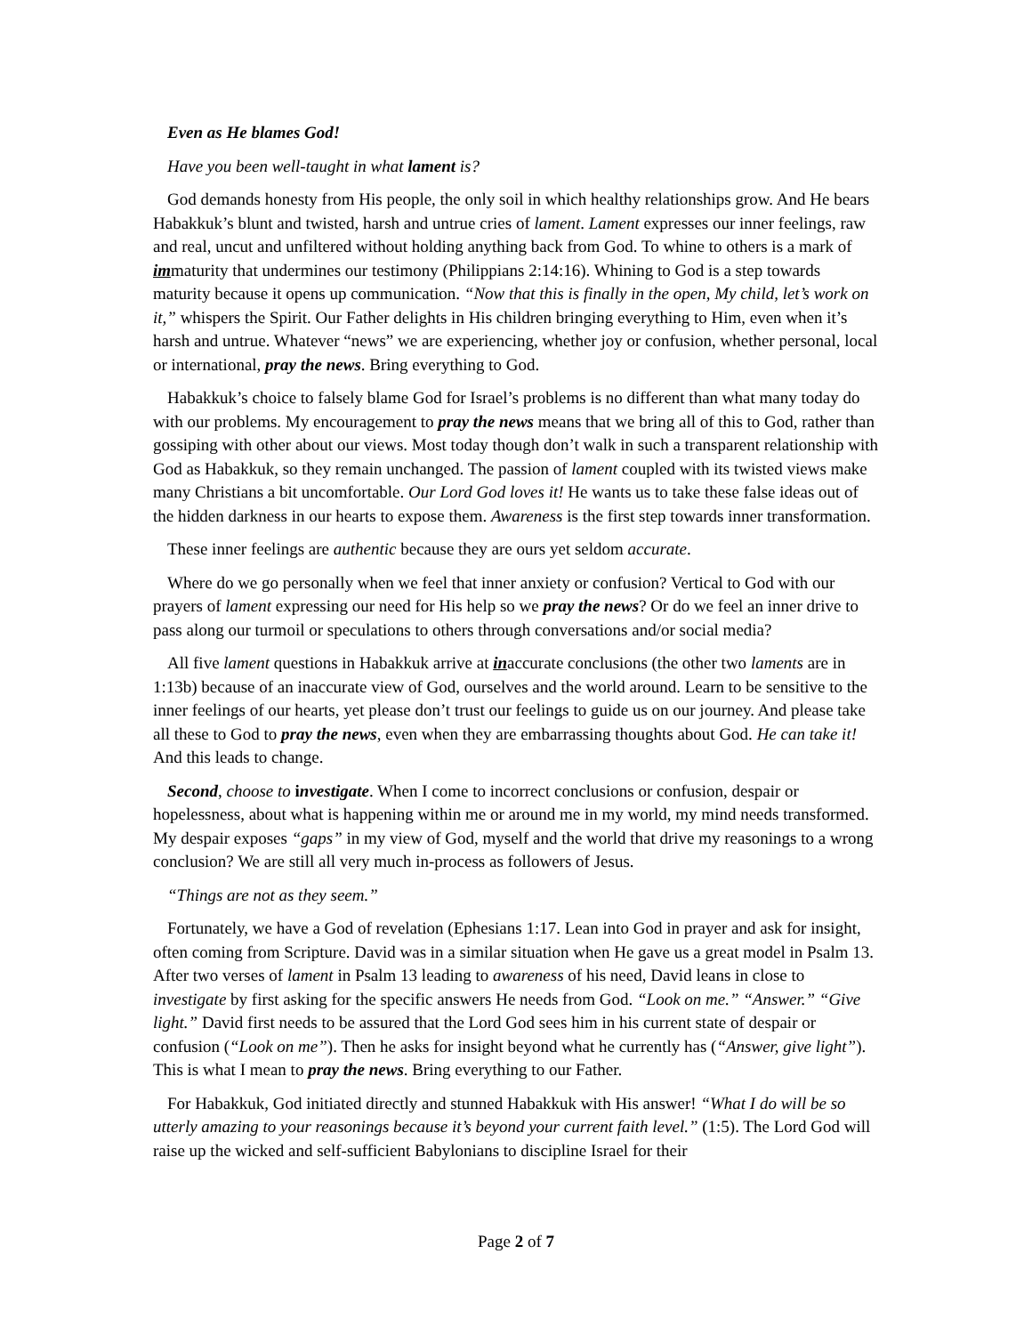Even as He blames God!
Have you been well-taught in what lament is?
God demands honesty from His people, the only soil in which healthy relationships grow. And He bears Habakkuk’s blunt and twisted, harsh and untrue cries of lament. Lament expresses our inner feelings, raw and real, uncut and unfiltered without holding anything back from God. To whine to others is a mark of immaturity that undermines our testimony (Philippians 2:14:16). Whining to God is a step towards maturity because it opens up communication. “Now that this is finally in the open, My child, let’s work on it,” whispers the Spirit. Our Father delights in His children bringing everything to Him, even when it’s harsh and untrue. Whatever “news” we are experiencing, whether joy or confusion, whether personal, local or international, pray the news. Bring everything to God.
Habakkuk’s choice to falsely blame God for Israel’s problems is no different than what many today do with our problems. My encouragement to pray the news means that we bring all of this to God, rather than gossiping with other about our views. Most today though don’t walk in such a transparent relationship with God as Habakkuk, so they remain unchanged. The passion of lament coupled with its twisted views make many Christians a bit uncomfortable. Our Lord God loves it! He wants us to take these false ideas out of the hidden darkness in our hearts to expose them. Awareness is the first step towards inner transformation.
These inner feelings are authentic because they are ours yet seldom accurate.
Where do we go personally when we feel that inner anxiety or confusion? Vertical to God with our prayers of lament expressing our need for His help so we pray the news? Or do we feel an inner drive to pass along our turmoil or speculations to others through conversations and/or social media?
All five lament questions in Habakkuk arrive at inaccurate conclusions (the other two laments are in 1:13b) because of an inaccurate view of God, ourselves and the world around. Learn to be sensitive to the inner feelings of our hearts, yet please don’t trust our feelings to guide us on our journey. And please take all these to God to pray the news, even when they are embarrassing thoughts about God. He can take it! And this leads to change.
Second, choose to investigate. When I come to incorrect conclusions or confusion, despair or hopelessness, about what is happening within me or around me in my world, my mind needs transformed. My despair exposes “gaps” in my view of God, myself and the world that drive my reasonings to a wrong conclusion? We are still all very much in-process as followers of Jesus.
“Things are not as they seem.”
Fortunately, we have a God of revelation (Ephesians 1:17. Lean into God in prayer and ask for insight, often coming from Scripture. David was in a similar situation when He gave us a great model in Psalm 13. After two verses of lament in Psalm 13 leading to awareness of his need, David leans in close to investigate by first asking for the specific answers He needs from God. “Look on me.” “Answer.” “Give light.” David first needs to be assured that the Lord God sees him in his current state of despair or confusion (“Look on me”). Then he asks for insight beyond what he currently has (“Answer, give light”). This is what I mean to pray the news. Bring everything to our Father.
For Habakkuk, God initiated directly and stunned Habakkuk with His answer! “What I do will be so utterly amazing to your reasonings because it’s beyond your current faith level.” (1:5). The Lord God will raise up the wicked and self-sufficient Babylonians to discipline Israel for their
Page 2 of 7